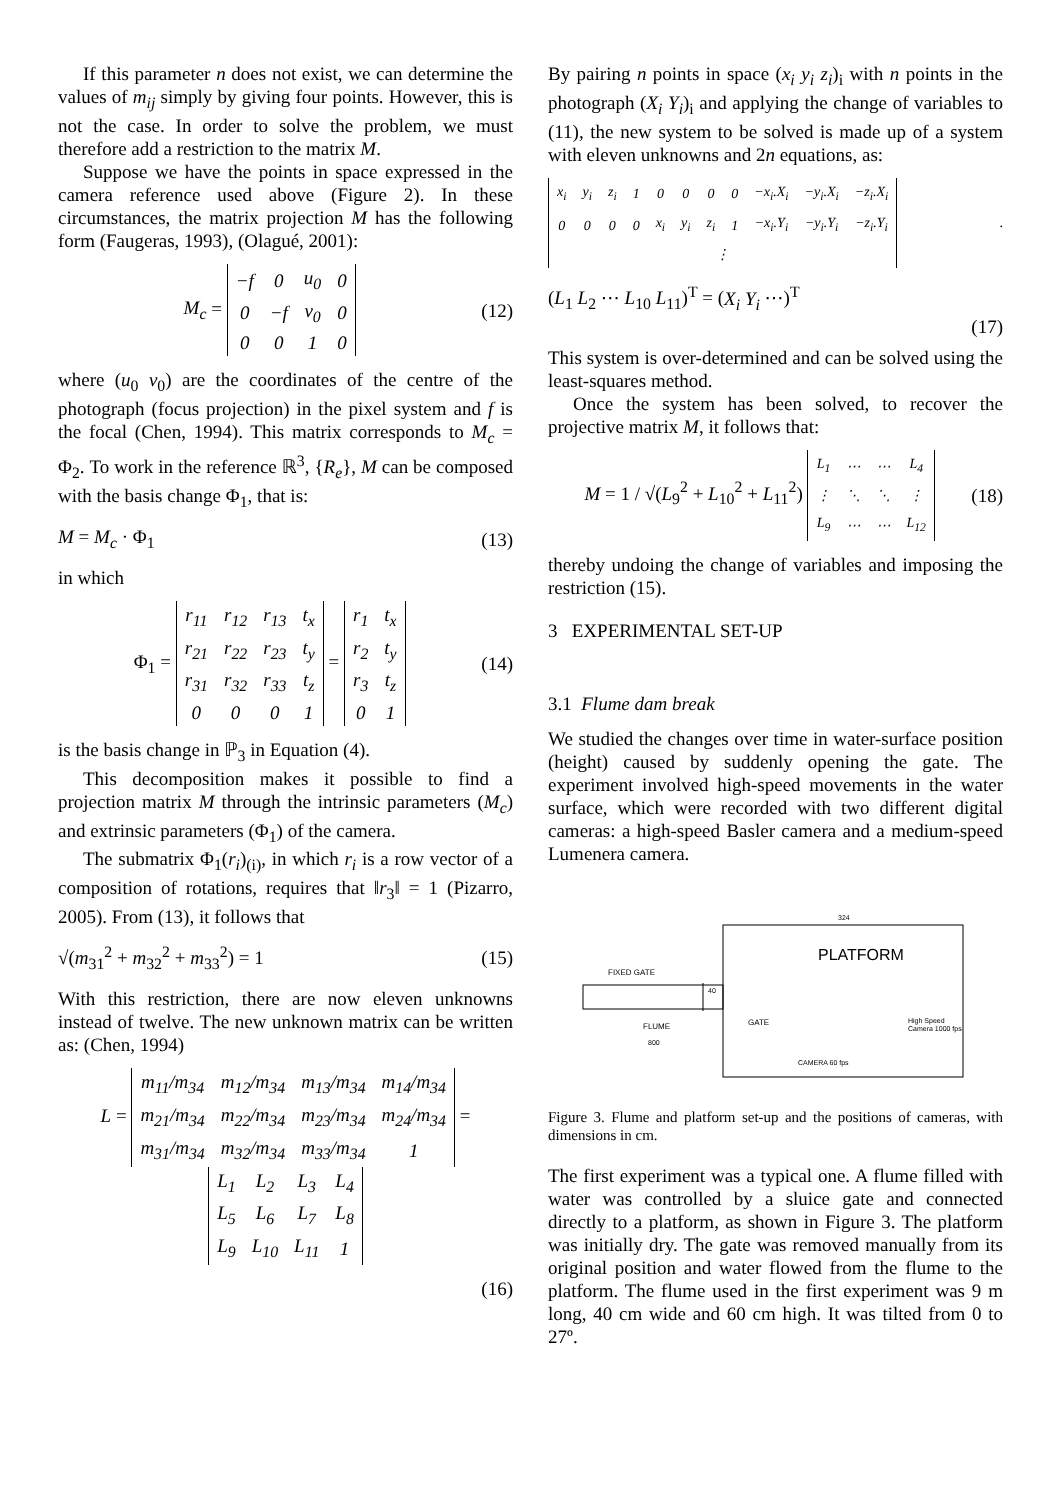If this parameter n does not exist, we can determine the values of m<sub>ij</sub> simply by giving four points. However, this is not the case. In order to solve the problem, we must therefore add a restriction to the matrix M.
Suppose we have the points in space expressed in the camera reference used above (Figure 2). In these circumstances, the matrix projection M has the following form (Faugeras, 1993), (Olagué, 2001):
M<sub>c</sub> =
| −f | 0 | u<sub>0</sub> | 0 |
| 0 | −f | v<sub>0</sub> | 0 |
| 0 | 0 | 1 | 0 |
(12)
where (u<sub>0</sub> v<sub>0</sub>) are the coordinates of the centre of the photograph (focus projection) in the pixel system and f is the focal (Chen, 1994). This matrix corresponds to M<sub>c</sub> = Φ<sub>2</sub>. To work in the reference ℝ<sup>3</sup>, {R<sub>e</sub>}, M can be composed with the basis change Φ<sub>1</sub>, that is:
M = M<sub>c</sub> · Φ<sub>1</sub> (13)
in which
Φ<sub>1</sub> =
| r<sub>11</sub> | r<sub>12</sub> | r<sub>13</sub> | t<sub>x</sub> |
| r<sub>21</sub> | r<sub>22</sub> | r<sub>23</sub> | t<sub>y</sub> |
| r<sub>31</sub> | r<sub>32</sub> | r<sub>33</sub> | t<sub>z</sub> |
| 0 | 0 | 0 | 1 |
=
| r<sub>1</sub> | t<sub>x</sub> |
| r<sub>2</sub> | t<sub>y</sub> |
| r<sub>3</sub> | t<sub>z</sub> |
| 0 | 1 |
(14)
is the basis change in ℙ<sub>3</sub> in Equation (4).
This decomposition makes it possible to find a projection matrix M through the intrinsic parameters (M<sub>c</sub>) and extrinsic parameters (Φ<sub>1</sub>) of the camera.
The submatrix Φ<sub>1</sub>(r<sub>i</sub>)<sub>(i)</sub>, in which r<sub>i</sub> is a row vector of a composition of rotations, requires that ‖r<sub>3</sub>‖ = 1 (Pizarro, 2005). From (13), it follows that
√(m<sub>31</sub><sup>2</sup> + m<sub>32</sub><sup>2</sup> + m<sub>33</sub><sup>2</sup>) = 1 (15)
With this restriction, there are now eleven unknowns instead of twelve. The new unknown matrix can be written as: (Chen, 1994)
L =
| m<sub>11</sub>/m<sub>34</sub> | m<sub>12</sub>/m<sub>34</sub> | m<sub>13</sub>/m<sub>34</sub> | m<sub>14</sub>/m<sub>34</sub> |
| m<sub>21</sub>/m<sub>34</sub> | m<sub>22</sub>/m<sub>34</sub> | m<sub>23</sub>/m<sub>34</sub> | m<sub>24</sub>/m<sub>34</sub> |
| m<sub>31</sub>/m<sub>34</sub> | m<sub>32</sub>/m<sub>34</sub> | m<sub>33</sub>/m<sub>34</sub> | 1 |
=
| L<sub>1</sub> | L<sub>2</sub> | L<sub>3</sub> | L<sub>4</sub> |
| L<sub>5</sub> | L<sub>6</sub> | L<sub>7</sub> | L<sub>8</sub> |
| L<sub>9</sub> | L<sub>10</sub> | L<sub>11</sub> | 1 |
(16)
By pairing n points in space (x<sub>i</sub> y<sub>i</sub> z<sub>i</sub>)<sub>i</sub> with n points in the photograph (X<sub>i</sub> Y<sub>i</sub>)<sub>i</sub> and applying the change of variables to (11), the new system to be solved is made up of a system with eleven unknowns and 2n equations, as:
| x<sub>i</sub> | y<sub>i</sub> | z<sub>i</sub> | 1 | 0 | 0 | 0 | 0 | −x<sub>i</sub>.X<sub>i</sub> | −y<sub>i</sub>.X<sub>i</sub> | −z<sub>i</sub>.X<sub>i</sub> |
| 0 | 0 | 0 | 0 | x<sub>i</sub> | y<sub>i</sub> | z<sub>i</sub> | 1 | −x<sub>i</sub>.Y<sub>i</sub> | −y<sub>i</sub>.Y<sub>i</sub> | −z<sub>i</sub>.Y<sub>i</sub> |
| ⋮ | | | | | | | | | | |
.
(L<sub>1</sub> L<sub>2</sub> ⋯ L<sub>10</sub> L<sub>11</sub>)<sup>T</sup> = (X<sub>i</sub> Y<sub>i</sub> ⋯)<sup>T</sup>
(17)
This system is over-determined and can be solved using the least-squares method.
Once the system has been solved, to recover the projective matrix M, it follows that:
M = 1 / √(L<sub>9</sub><sup>2</sup> + L<sub>10</sub><sup>2</sup> + L<sub>11</sub><sup>2</sup>)
| L<sub>1</sub> | ⋯ | ⋯ | L<sub>4</sub> |
| ⋮ | ⋱ | ⋱ | ⋮ |
| L<sub>9</sub> | ⋯ | ⋯ | L<sub>12</sub> |
(18)
thereby undoing the change of variables and imposing the restriction (15).
3 EXPERIMENTAL SET-UP
3.1 Flume dam break
We studied the changes over time in water-surface position (height) caused by suddenly opening the gate. The experiment involved high-speed movements in the water surface, which were recorded with two different digital cameras: a high-speed Basler camera and a medium-speed Lumenera camera.
PLATFORM
FIXED GATE
FLUME
800
GATE
40
324
High Speed
Camera 1000 fps
CAMERA 60 fps
Figure 3. Flume and platform set-up and the positions of cameras, with dimensions in cm.
The first experiment was a typical one. A flume filled with water was controlled by a sluice gate and connected directly to a platform, as shown in Figure 3. The platform was initially dry. The gate was removed manually from its original position and water flowed from the flume to the platform. The flume used in the first experiment was 9 m long, 40 cm wide and 60 cm high. It was tilted from 0 to 27º.